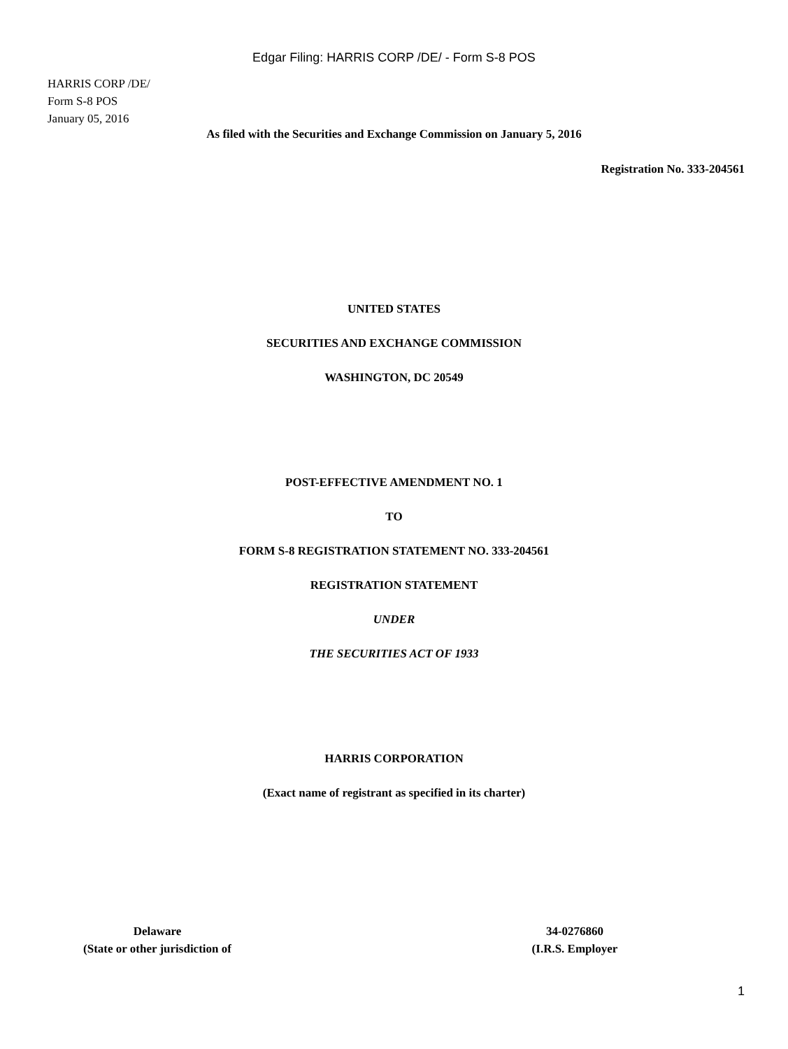Edgar Filing: HARRIS CORP /DE/ - Form S-8 POS
HARRIS CORP /DE/
Form S-8 POS
January 05, 2016
As filed with the Securities and Exchange Commission on January 5, 2016
Registration No. 333-204561
UNITED STATES
SECURITIES AND EXCHANGE COMMISSION
WASHINGTON, DC 20549
POST-EFFECTIVE AMENDMENT NO. 1
TO
FORM S-8 REGISTRATION STATEMENT NO. 333-204561
REGISTRATION STATEMENT
UNDER
THE SECURITIES ACT OF 1933
HARRIS CORPORATION
(Exact name of registrant as specified in its charter)
Delaware
(State or other jurisdiction of
34-0276860
(I.R.S. Employer
1